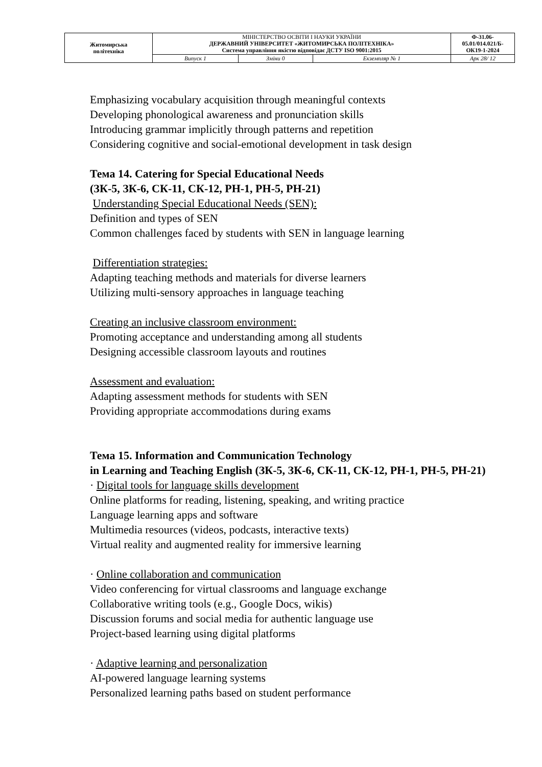| Житомирська політехніка | МІНІСТЕРСТВО ОСВІТИ І НАУКИ УКРАЇНИ ДЕРЖАВНИЙ УНІВЕРСИТЕТ «ЖИТОМИРСЬКА ПОЛІТЕХНІКА» Система управління якістю відповідає ДСТУ ISO 9001:2015 | | | Ф-31.06- 05.01/014.021/Б- ОК19-1-2024 |
| | Випуск 1 | Зміни 0 | Екземпляр № 1 | Арк 28/ 12 |
Emphasizing vocabulary acquisition through meaningful contexts
Developing phonological awareness and pronunciation skills
Introducing grammar implicitly through patterns and repetition
Considering cognitive and social-emotional development in task design
Тема 14. Catering for Special Educational Needs
(ЗК-5, ЗК-6, СК-11, СК-12, РН-1, РН-5, РН-21)
Understanding Special Educational Needs (SEN):
Definition and types of SEN
Common challenges faced by students with SEN in language learning
Differentiation strategies:
Adapting teaching methods and materials for diverse learners
Utilizing multi-sensory approaches in language teaching
Creating an inclusive classroom environment:
Promoting acceptance and understanding among all students
Designing accessible classroom layouts and routines
Assessment and evaluation:
Adapting assessment methods for students with SEN
Providing appropriate accommodations during exams
Тема 15. Information and Communication Technology
in Learning and Teaching English (ЗК-5, ЗК-6, СК-11, СК-12, РН-1, РН-5, РН-21)
· Digital tools for language skills development
Online platforms for reading, listening, speaking, and writing practice
Language learning apps and software
Multimedia resources (videos, podcasts, interactive texts)
Virtual reality and augmented reality for immersive learning
· Online collaboration and communication
Video conferencing for virtual classrooms and language exchange
Collaborative writing tools (e.g., Google Docs, wikis)
Discussion forums and social media for authentic language use
Project-based learning using digital platforms
· Adaptive learning and personalization
AI-powered language learning systems
Personalized learning paths based on student performance